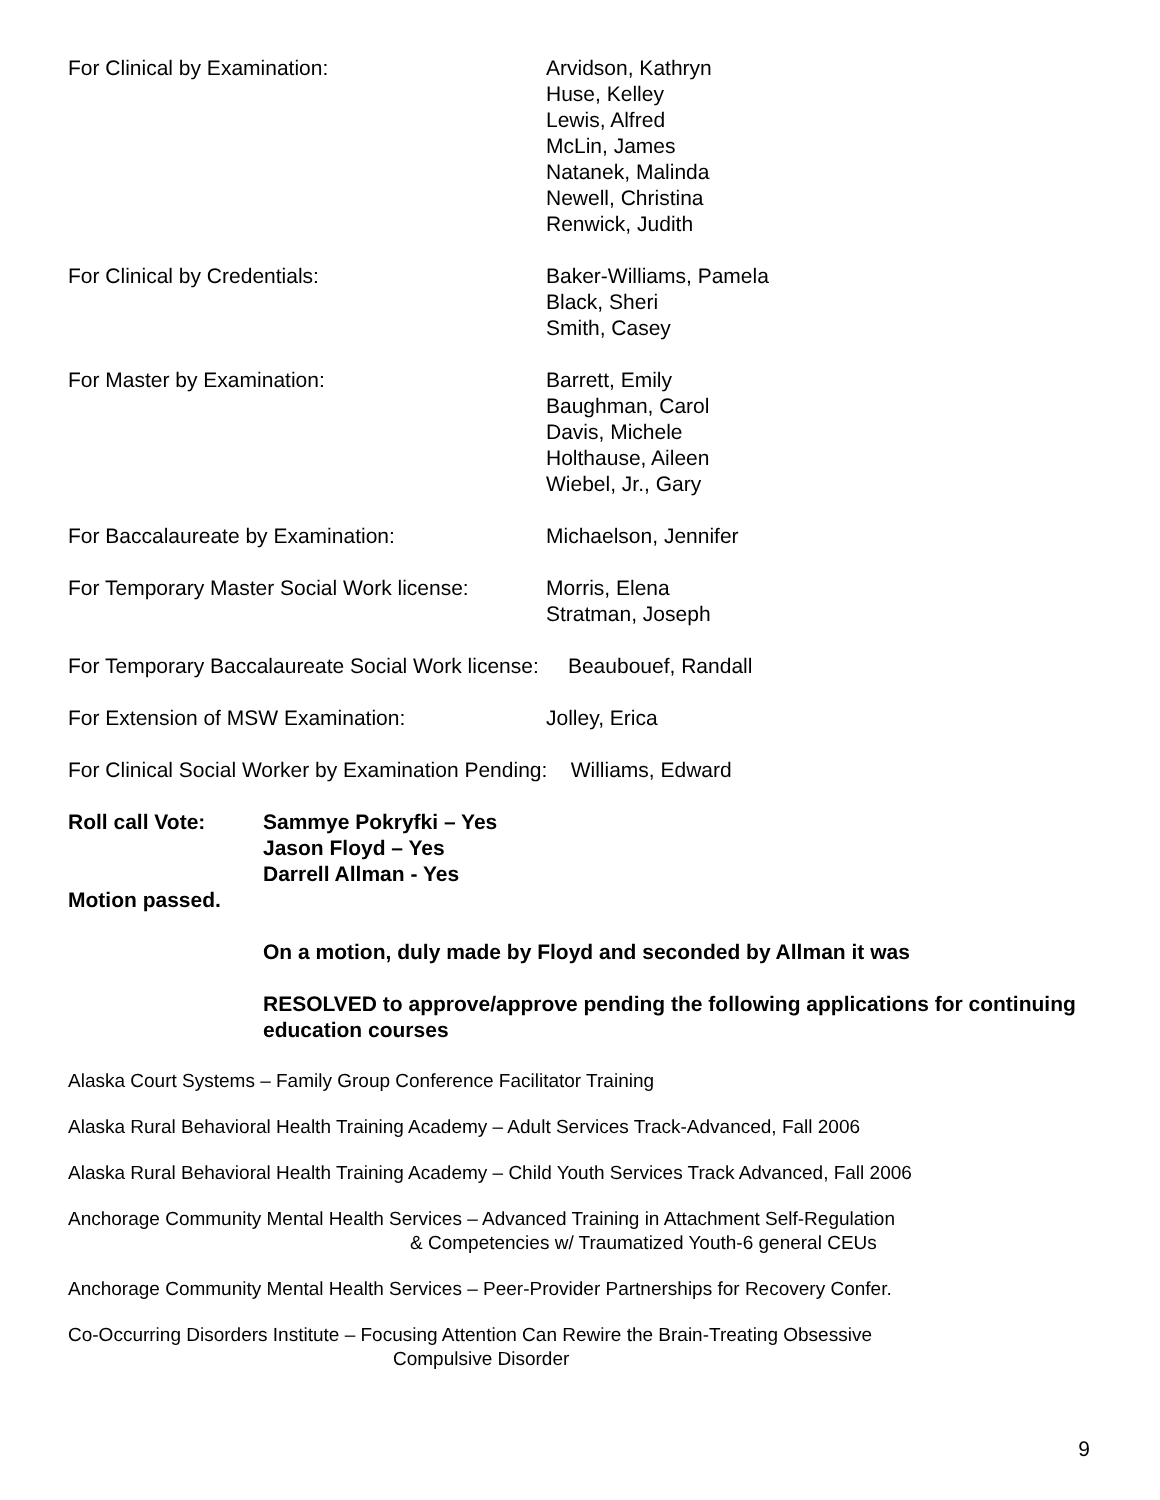For Clinical by Examination: Arvidson, Kathryn
Huse, Kelley
Lewis, Alfred
McLin, James
Natanek, Malinda
Newell, Christina
Renwick, Judith
For Clinical by Credentials: Baker-Williams, Pamela
Black, Sheri
Smith, Casey
For Master by Examination: Barrett, Emily
Baughman, Carol
Davis, Michele
Holthause, Aileen
Wiebel, Jr., Gary
For Baccalaureate by Examination: Michaelson, Jennifer
For Temporary Master Social Work license:
Morris, Elena
Stratman, Joseph
For Temporary Baccalaureate Social Work license: Beaubouef, Randall
For Extension of MSW Examination: Jolley, Erica
For Clinical Social Worker by Examination Pending: Williams, Edward
Roll call Vote: Sammye Pokryfki – Yes
Jason Floyd – Yes
Darrell Allman - Yes
Motion passed.
On a motion, duly made by Floyd and seconded by Allman it was
RESOLVED to approve/approve pending the following applications for continuing education courses
Alaska Court Systems – Family Group Conference Facilitator Training
Alaska Rural Behavioral Health Training Academy – Adult Services Track-Advanced, Fall 2006
Alaska Rural Behavioral Health Training Academy – Child Youth Services Track Advanced, Fall 2006
Anchorage Community Mental Health Services – Advanced Training in Attachment Self-Regulation
& Competencies w/ Traumatized Youth-6 general CEUs
Anchorage Community Mental Health Services – Peer-Provider Partnerships for Recovery Confer.
Co-Occurring Disorders Institute – Focusing Attention Can Rewire the Brain-Treating Obsessive
Compulsive Disorder
9